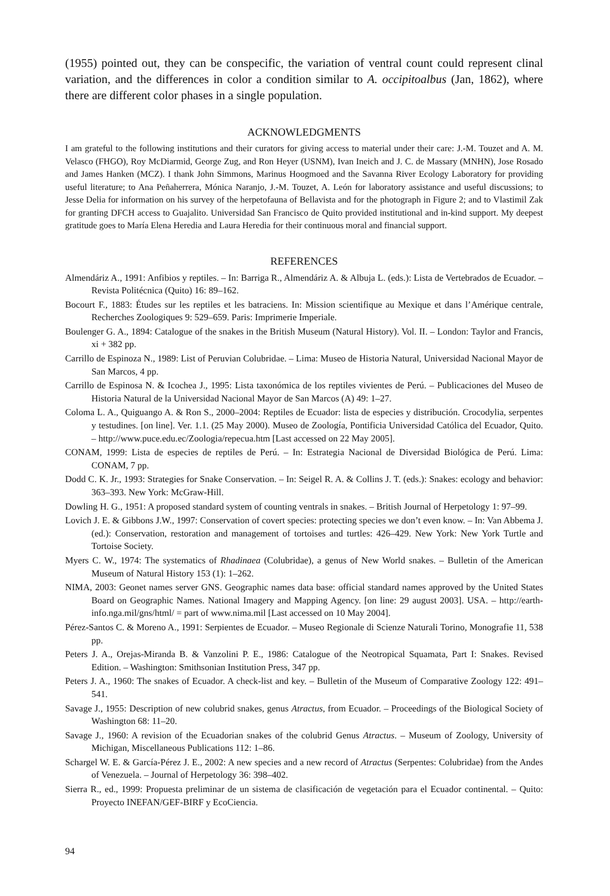(1955) pointed out, they can be conspecific, the variation of ventral count could represent clinal variation, and the differences in color a condition similar to A. occipitoalbus (Jan, 1862), where there are different color phases in a single population.
ACKNOWLEDGMENTS
I am grateful to the following institutions and their curators for giving access to material under their care: J.-M. Touzet and A. M. Velasco (FHGO), Roy McDiarmid, George Zug, and Ron Heyer (USNM), Ivan Ineich and J. C. de Massary (MNHN), Jose Rosado and James Hanken (MCZ). I thank John Simmons, Marinus Hoogmoed and the Savanna River Ecology Laboratory for providing useful literature; to Ana Peñaherrera, Mónica Naranjo, J.-M. Touzet, A. León for laboratory assistance and useful discussions; to Jesse Delia for information on his survey of the herpetofauna of Bellavista and for the photograph in Figure 2; and to Vlastimil Zak for granting DFCH access to Guajalito. Universidad San Francisco de Quito provided institutional and in-kind support. My deepest gratitude goes to María Elena Heredia and Laura Heredia for their continuous moral and financial support.
REFERENCES
Almendáriz A., 1991: Anfibios y reptiles. – In: Barriga R., Almendáriz A. & Albuja L. (eds.): Lista de Vertebrados de Ecuador. – Revista Politécnica (Quito) 16: 89–162.
Bocourt F., 1883: Études sur les reptiles et les batraciens. In: Mission scientifique au Mexique et dans l’Amérique centrale, Recherches Zoologiques 9: 529–659. Paris: Imprimerie Imperiale.
Boulenger G. A., 1894: Catalogue of the snakes in the British Museum (Natural History). Vol. II. – London: Taylor and Francis, xi + 382 pp.
Carrillo de Espinoza N., 1989: List of Peruvian Colubridae. – Lima: Museo de Historia Natural, Universidad Nacional Mayor de San Marcos, 4 pp.
Carrillo de Espinosa N. & Icochea J., 1995: Lista taxonómica de los reptiles vivientes de Perú. – Publicaciones del Museo de Historia Natural de la Universidad Nacional Mayor de San Marcos (A) 49: 1–27.
Coloma L. A., Quiguango A. & Ron S., 2000–2004: Reptiles de Ecuador: lista de especies y distribución. Crocodylia, serpentes y testudines. [on line]. Ver. 1.1. (25 May 2000). Museo de Zoología, Pontificia Universidad Católica del Ecuador, Quito. – http://www.puce.edu.ec/Zoologia/repecua.htm [Last accessed on 22 May 2005].
CONAM, 1999: Lista de especies de reptiles de Perú. – In: Estrategia Nacional de Diversidad Biológica de Perú. Lima: CONAM, 7 pp.
Dodd C. K. Jr., 1993: Strategies for Snake Conservation. – In: Seigel R. A. & Collins J. T. (eds.): Snakes: ecology and behavior: 363–393. New York: McGraw-Hill.
Dowling H. G., 1951: A proposed standard system of counting ventrals in snakes. – British Journal of Herpetology 1: 97–99.
Lovich J. E. & Gibbons J.W., 1997: Conservation of covert species: protecting species we don’t even know. – In: Van Abbema J. (ed.): Conservation, restoration and management of tortoises and turtles: 426–429. New York: New York Turtle and Tortoise Society.
Myers C. W., 1974: The systematics of Rhadinaea (Colubridae), a genus of New World snakes. – Bulletin of the American Museum of Natural History 153 (1): 1–262.
NIMA, 2003: Geonet names server GNS. Geographic names data base: official standard names approved by the United States Board on Geographic Names. National Imagery and Mapping Agency. [on line: 29 august 2003]. USA. – http://earth-info.nga.mil/gns/html/ = part of www.nima.mil [Last accessed on 10 May 2004].
Pérez-Santos C. & Moreno A., 1991: Serpientes de Ecuador. – Museo Regionale di Scienze Naturali Torino, Monografie 11, 538 pp.
Peters J. A., Orejas-Miranda B. & Vanzolini P. E., 1986: Catalogue of the Neotropical Squamata, Part I: Snakes. Revised Edition. – Washington: Smithsonian Institution Press, 347 pp.
Peters J. A., 1960: The snakes of Ecuador. A check-list and key. – Bulletin of the Museum of Comparative Zoology 122: 491–541.
Savage J., 1955: Description of new colubrid snakes, genus Atractus, from Ecuador. – Proceedings of the Biological Society of Washington 68: 11–20.
Savage J., 1960: A revision of the Ecuadorian snakes of the colubrid Genus Atractus. – Museum of Zoology, University of Michigan, Miscellaneous Publications 112: 1–86.
Schargel W. E. & García-Pérez J. E., 2002: A new species and a new record of Atractus (Serpentes: Colubridae) from the Andes of Venezuela. – Journal of Herpetology 36: 398–402.
Sierra R., ed., 1999: Propuesta preliminar de un sistema de clasificación de vegetación para el Ecuador continental. – Quito: Proyecto INEFAN/GEF-BIRF y EcoCiencia.
94